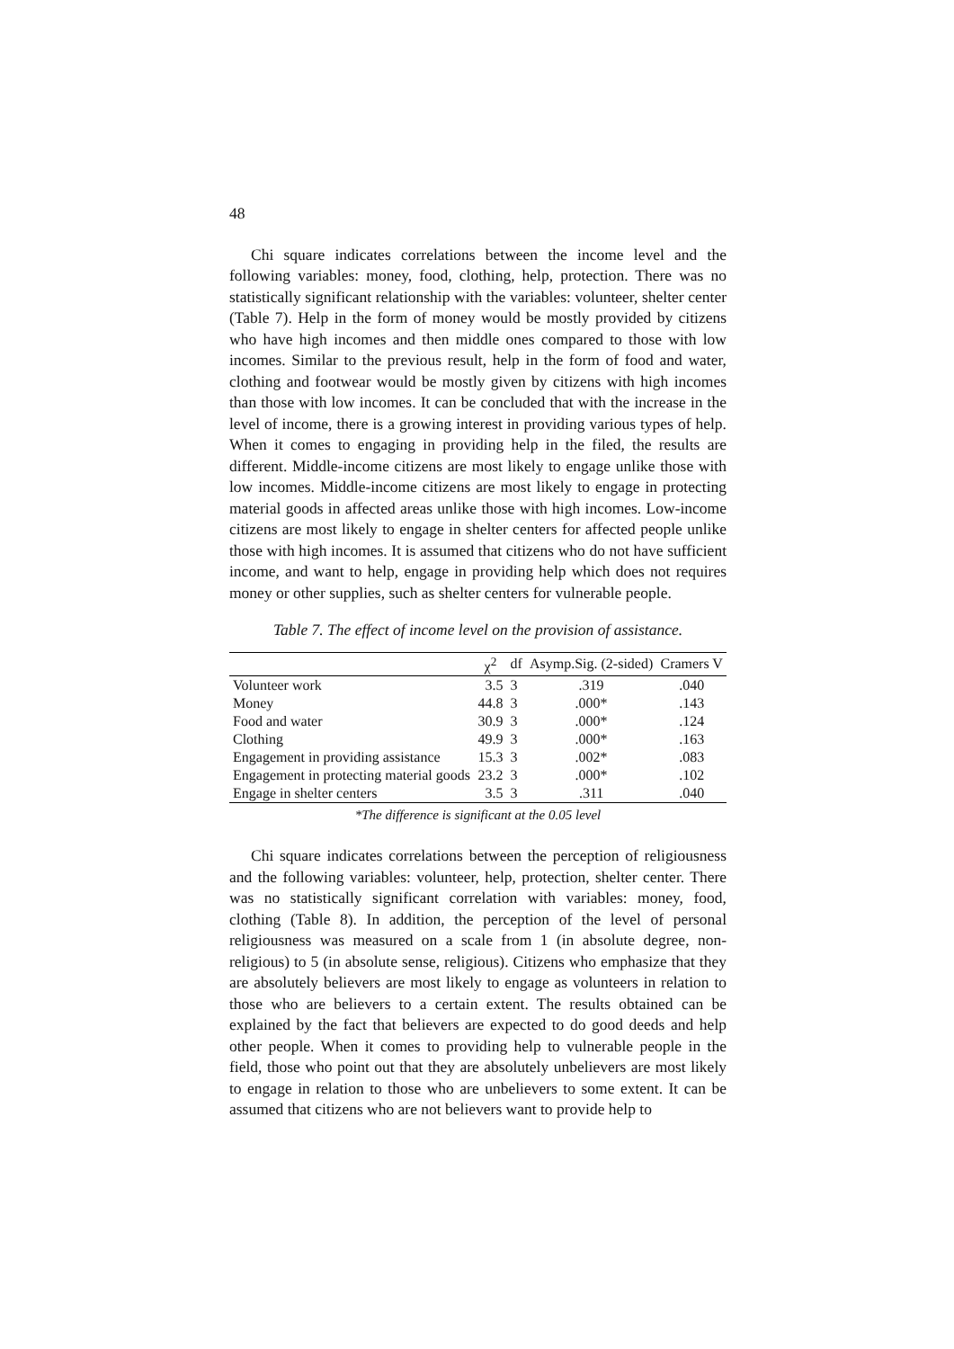48
Chi square indicates correlations between the income level and the following variables: money, food, clothing, help, protection. There was no statistically significant relationship with the variables: volunteer, shelter center (Table 7). Help in the form of money would be mostly provided by citizens who have high incomes and then middle ones compared to those with low incomes. Similar to the previous result, help in the form of food and water, clothing and footwear would be mostly given by citizens with high incomes than those with low incomes. It can be concluded that with the increase in the level of income, there is a growing interest in providing various types of help. When it comes to engaging in providing help in the filed, the results are different. Middle-income citizens are most likely to engage unlike those with low incomes. Middle-income citizens are most likely to engage in protecting material goods in affected areas unlike those with high incomes. Low-income citizens are most likely to engage in shelter centers for affected people unlike those with high incomes. It is assumed that citizens who do not have sufficient income, and want to help, engage in providing help which does not requires money or other supplies, such as shelter centers for vulnerable people.
Table 7. The effect of income level on the provision of assistance.
| | χ<sup>2</sup> | df | Asymp.Sig. (2-sided) | Cramers V |
| --- | --- | --- | --- | --- |
| Volunteer work | 3.5 | 3 | .319 | .040 |
| Money | 44.8 | 3 | .000* | .143 |
| Food and water | 30.9 | 3 | .000* | .124 |
| Clothing | 49.9 | 3 | .000* | .163 |
| Engagement in providing assistance | 15.3 | 3 | .002* | .083 |
| Engagement in protecting material goods | 23.2 | 3 | .000* | .102 |
| Engage in shelter centers | 3.5 | 3 | .311 | .040 |
*The difference is significant at the 0.05 level
Chi square indicates correlations between the perception of religiousness and the following variables: volunteer, help, protection, shelter center. There was no statistically significant correlation with variables: money, food, clothing (Table 8). In addition, the perception of the level of personal religiousness was measured on a scale from 1 (in absolute degree, non-religious) to 5 (in absolute sense, religious). Citizens who emphasize that they are absolutely believers are most likely to engage as volunteers in relation to those who are believers to a certain extent. The results obtained can be explained by the fact that believers are expected to do good deeds and help other people. When it comes to providing help to vulnerable people in the field, those who point out that they are absolutely unbelievers are most likely to engage in relation to those who are unbelievers to some extent. It can be assumed that citizens who are not believers want to provide help to